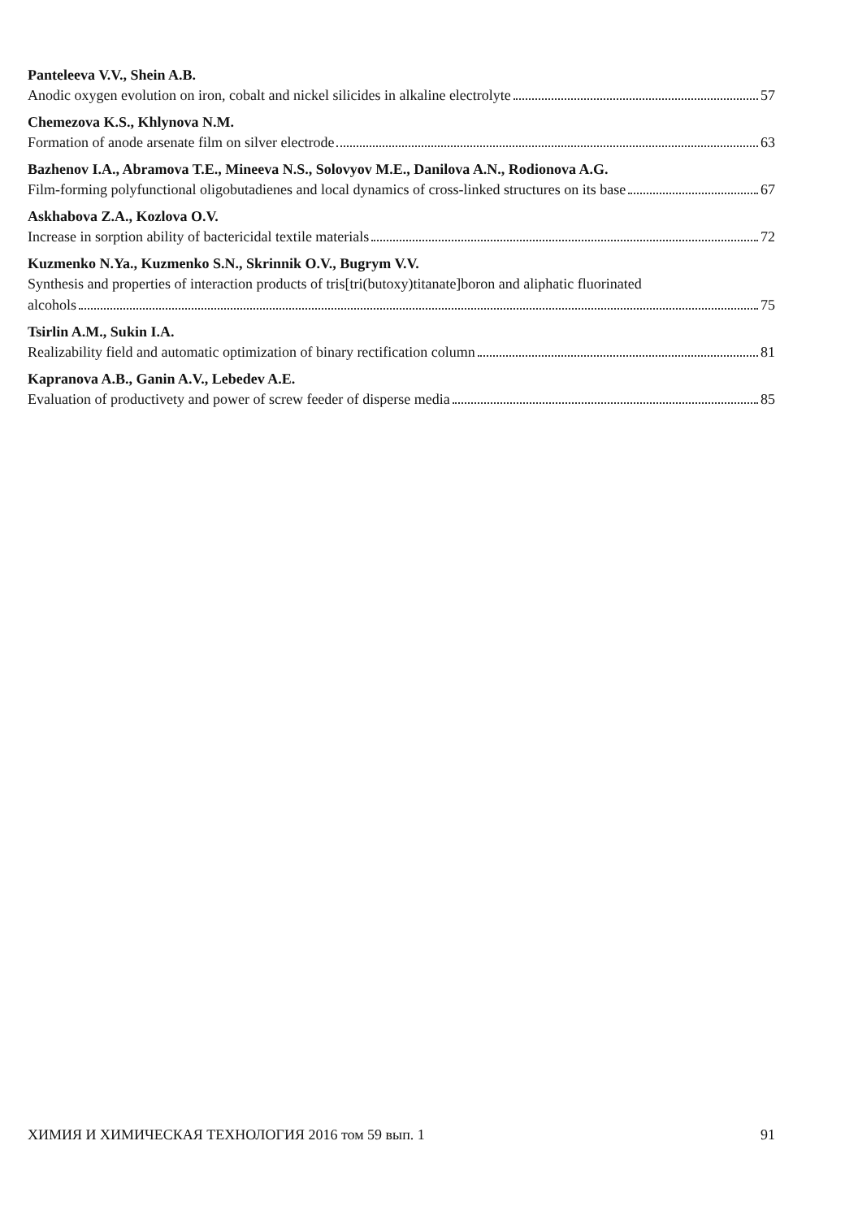Panteleeva V.V., Shein A.B.
Anodic oxygen evolution on iron, cobalt and nickel silicides in alkaline electrolyte 57
Chemezova K.S., Khlynova N.M.
Formation of anode arsenate film on silver electrode 63
Bazhenov I.A., Abramova T.E., Mineeva N.S., Solovyov M.E., Danilova A.N., Rodionova A.G.
Film-forming polyfunctional oligobutadienes and local dynamics of cross-linked structures on its base 67
Askhabova Z.A., Kozlova O.V.
Increase in sorption ability of bactericidal textile materials 72
Kuzmenko N.Ya., Kuzmenko S.N., Skrinnik O.V., Bugrym V.V.
Synthesis and properties of interaction products of tris[tri(butoxy)titanate]boron and aliphatic fluorinated
alcohols 75
Tsirlin A.M., Sukin I.A.
Realizability field and automatic optimization of binary rectification column 81
Kapranova A.B., Ganin A.V., Lebedev A.E.
Evaluation of productivety and power of screw feeder of disperse media 85
ХИМИЯ И ХИМИЧЕСКАЯ ТЕХНОЛОГИЯ 2016 том 59 вып. 1 91